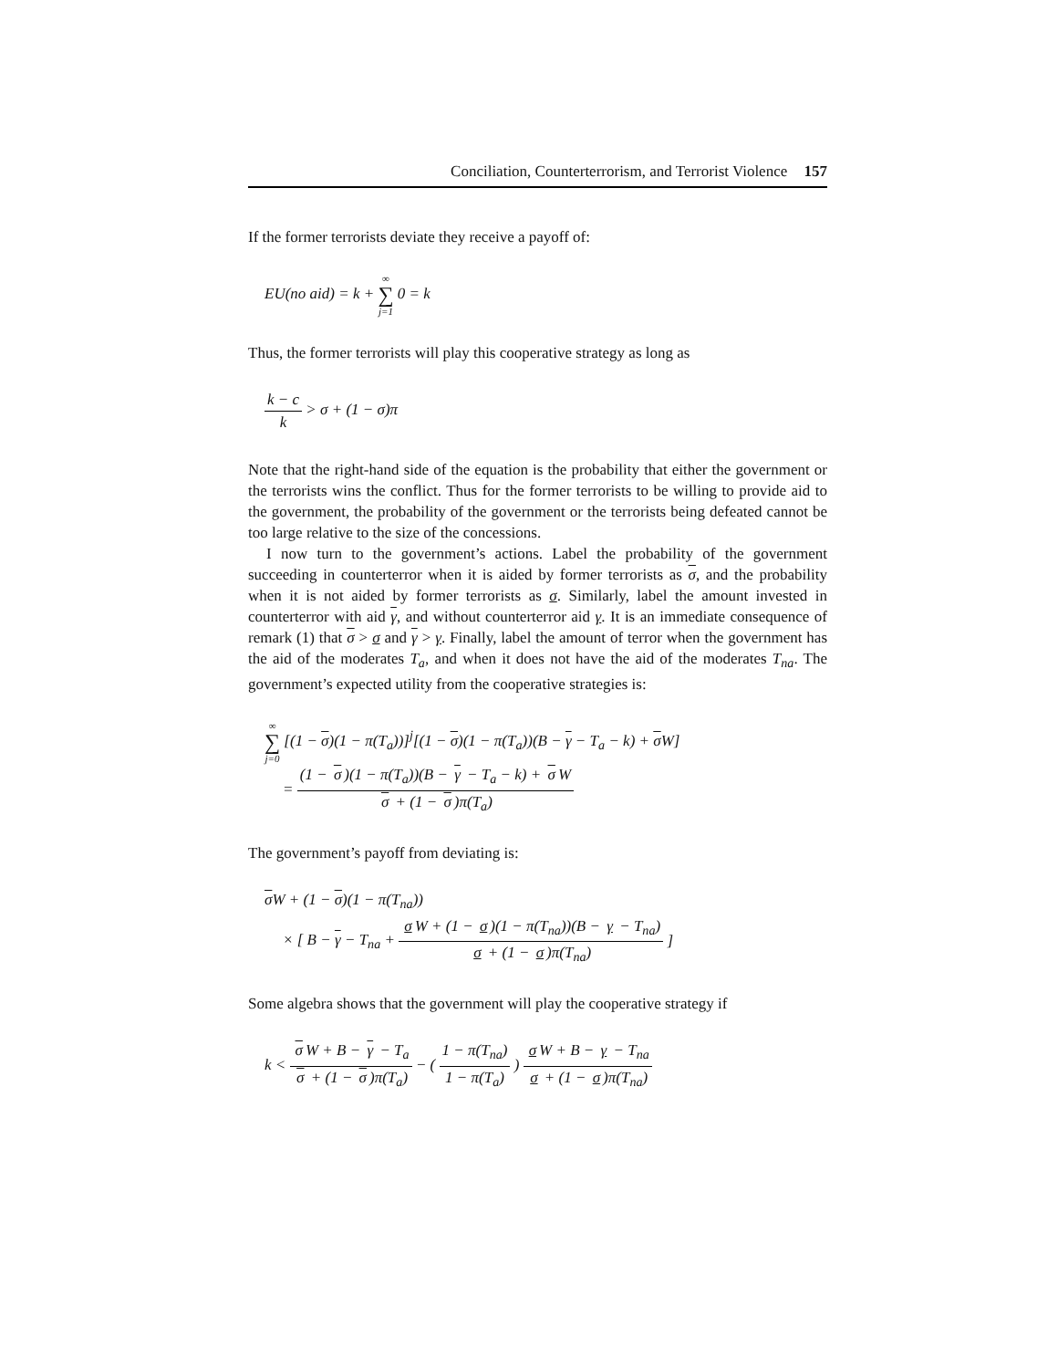Conciliation, Counterterrorism, and Terrorist Violence 157
If the former terrorists deviate they receive a payoff of:
EU(no aid) = k + ∞ ∑ j=1 0 = k
Thus, the former terrorists will play this cooperative strategy as long as
k − c k > σ + (1 − σ)π
Note that the right-hand side of the equation is the probability that either the government or the terrorists wins the conflict. Thus for the former terrorists to be willing to provide aid to the government, the probability of the government or the terrorists being defeated cannot be too large relative to the size of the concessions.
I now turn to the government’s actions. Label the probability of the government succeeding in counterterror when it is aided by former terrorists as σ, and the probability when it is not aided by former terrorists as σ. Similarly, label the amount invested in counterterror with aid γ, and without counterterror aid γ. It is an immediate consequence of remark (1) that σ > σ and γ > γ. Finally, label the amount of terror when the government has the aid of the moderates T<sub>a</sub>, and when it does not have the aid of the moderates T<sub>na</sub>. The government’s expected utility from the cooperative strategies is:
∞ ∑ j=0 [(1 − σ)(1 − π(T<sub>a</sub>))]<sup>j</sup>[(1 − σ)(1 − π(T<sub>a</sub>))(B − γ − T<sub>a</sub> − k) + σ W]
= (1 − σ)(1 − π(T<sub>a</sub>))(B − γ − T<sub>a</sub> − k) + σ W σ + (1 − σ)π(T<sub>a</sub>)
The government’s payoff from deviating is:
σ W + (1 − σ)(1 − π(T<sub>na</sub>))
× [ B − γ − T<sub>na</sub> + σ W + (1 − σ)(1 − π(T<sub>na</sub>))(B − γ − T<sub>na</sub>) σ + (1 − σ)π(T<sub>na</sub>) ]
Some algebra shows that the government will play the cooperative strategy if
k < σ W + B − γ − T<sub>a</sub> σ + (1 − σ)π(T<sub>a</sub>) − ( 1 − π(T<sub>na</sub>) 1 − π(T<sub>a</sub>) ) σ W + B − γ − T<sub>na</sub> σ + (1 − σ)π(T<sub>na</sub>)